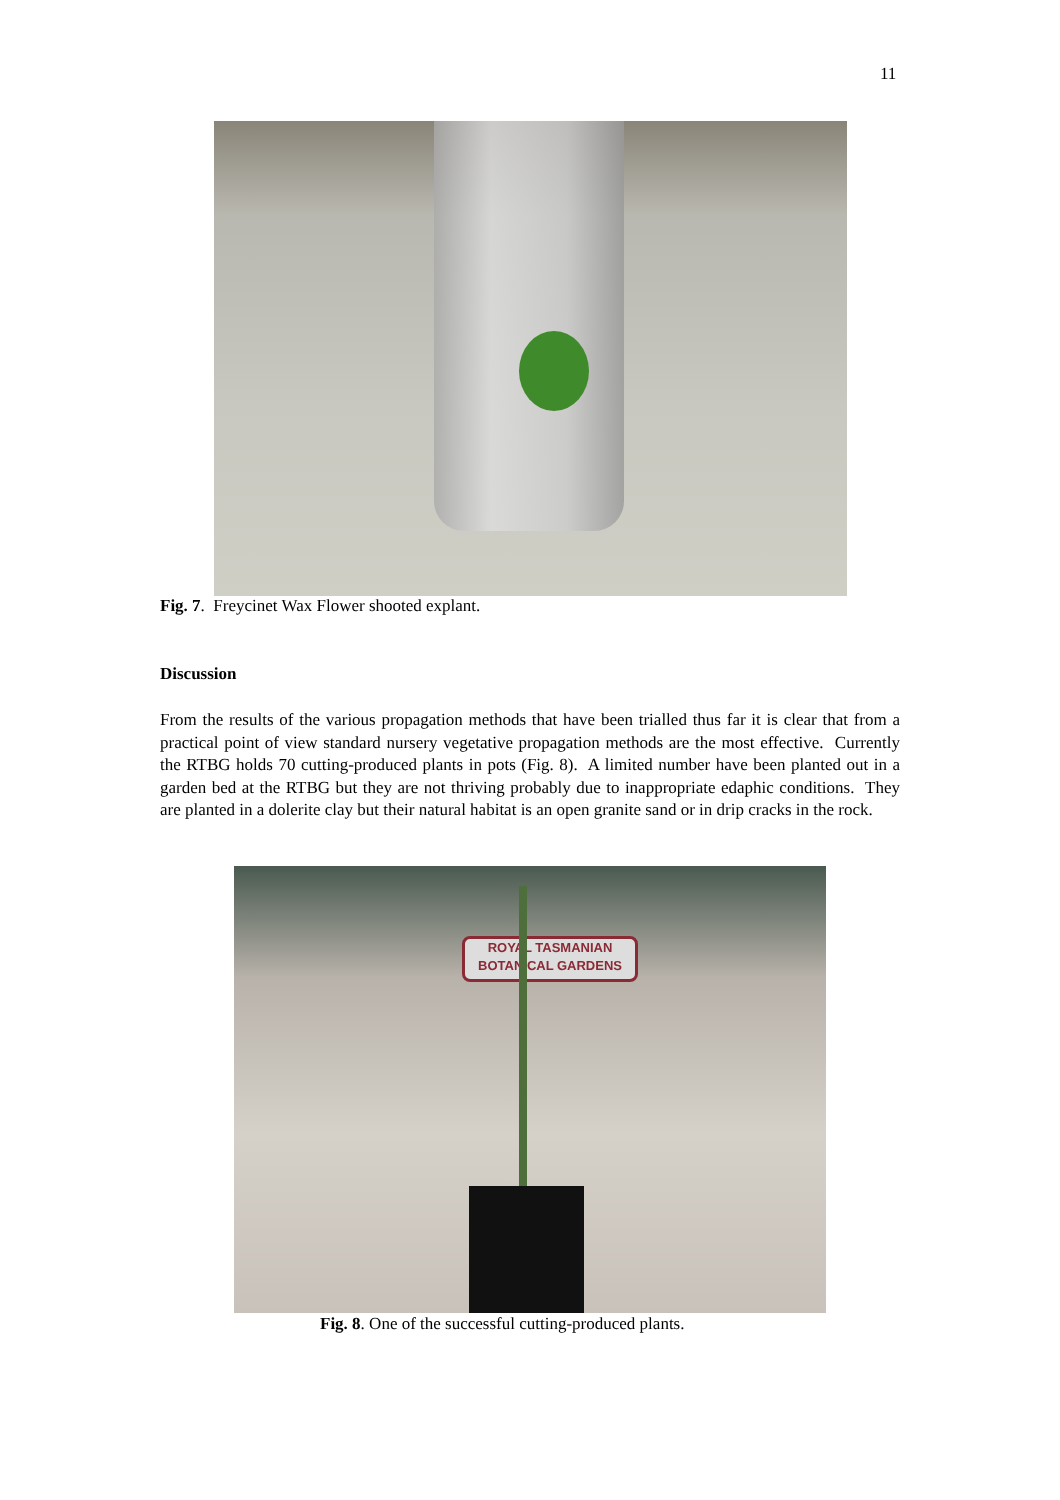11
Fig. 7. Freycinet Wax Flower shooted explant.
Discussion
From the results of the various propagation methods that have been trialled thus far it is clear that from a practical point of view standard nursery vegetative propagation methods are the most effective. Currently the RTBG holds 70 cutting-produced plants in pots (Fig. 8). A limited number have been planted out in a garden bed at the RTBG but they are not thriving probably due to inappropriate edaphic conditions. They are planted in a dolerite clay but their natural habitat is an open granite sand or in drip cracks in the rock.
ROYAL TASMANIAN
BOTANICAL GARDENS
Fig. 8. One of the successful cutting-produced plants.